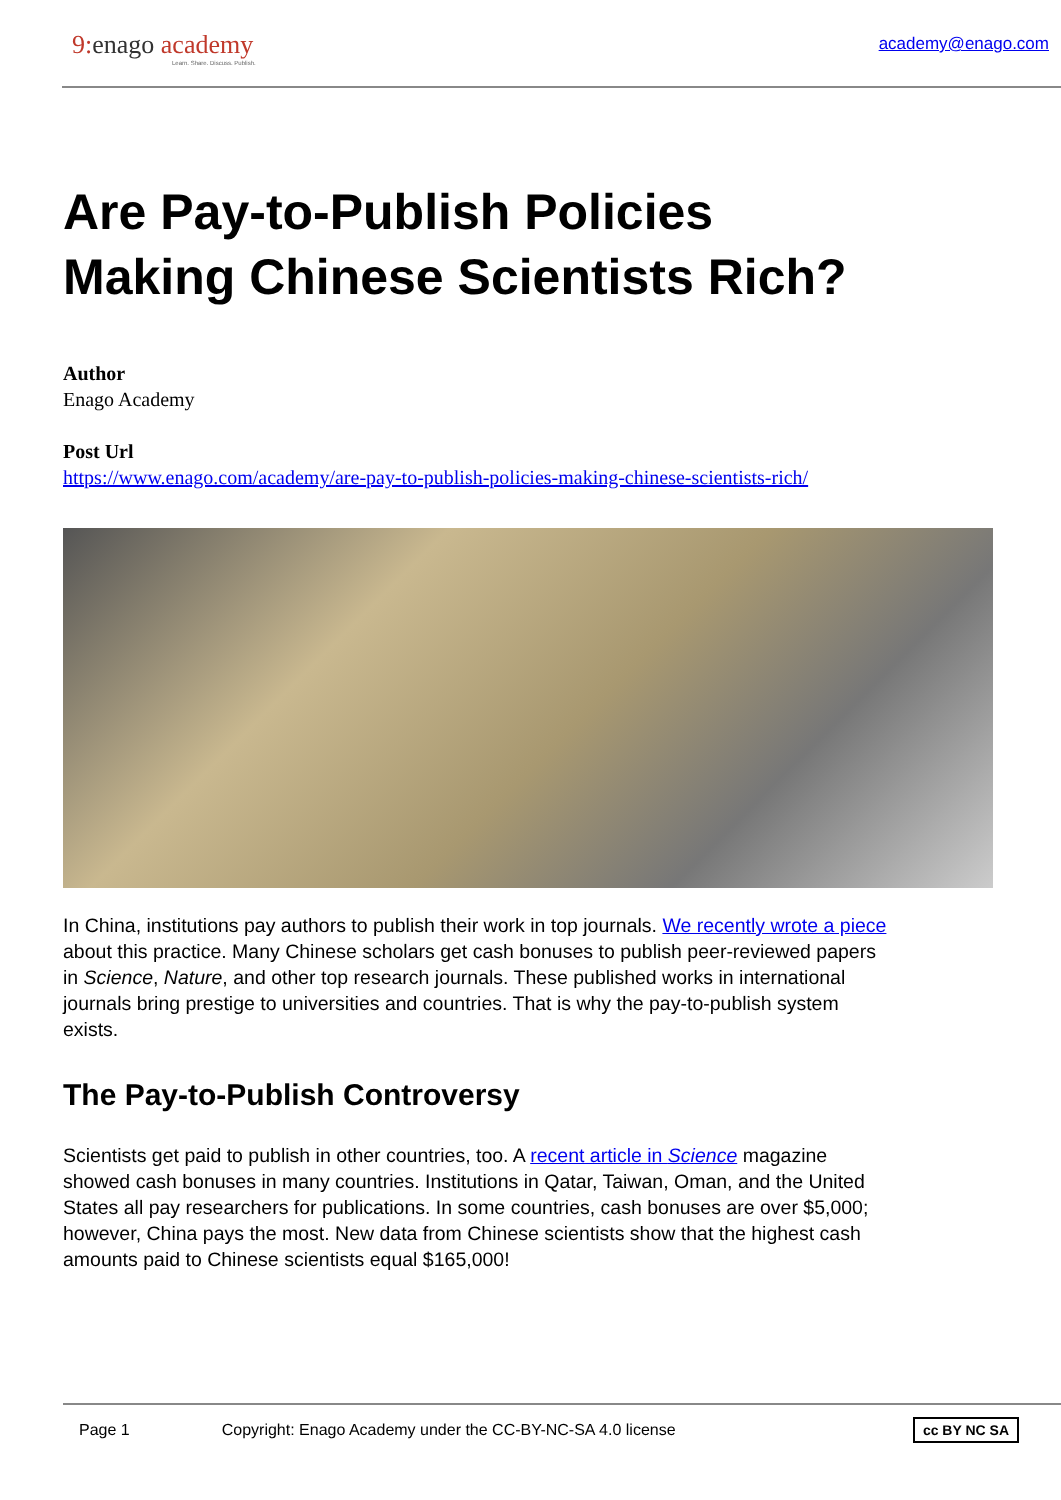9: enago academy
Learn. Share. Discuss. Publish.
academy@enago.com
Are Pay-to-Publish Policies Making Chinese Scientists Rich?
Author
Enago Academy
Post Url
https://www.enago.com/academy/are-pay-to-publish-policies-making-chinese-scientists-rich/
In China, institutions pay authors to publish their work in top journals. We recently wrote a piece about this practice. Many Chinese scholars get cash bonuses to publish peer-reviewed papers in Science, Nature, and other top research journals. These published works in international journals bring prestige to universities and countries. That is why the pay-to-publish system exists.
The Pay-to-Publish Controversy
Scientists get paid to publish in other countries, too. A recent article in Science magazine showed cash bonuses in many countries. Institutions in Qatar, Taiwan, Oman, and the United States all pay researchers for publications. In some countries, cash bonuses are over $5,000; however, China pays the most. New data from Chinese scientists show that the highest cash amounts paid to Chinese scientists equal $165,000!
Page 1 Copyright: Enago Academy under the CC-BY-NC-SA 4.0 license cc BY NC SA